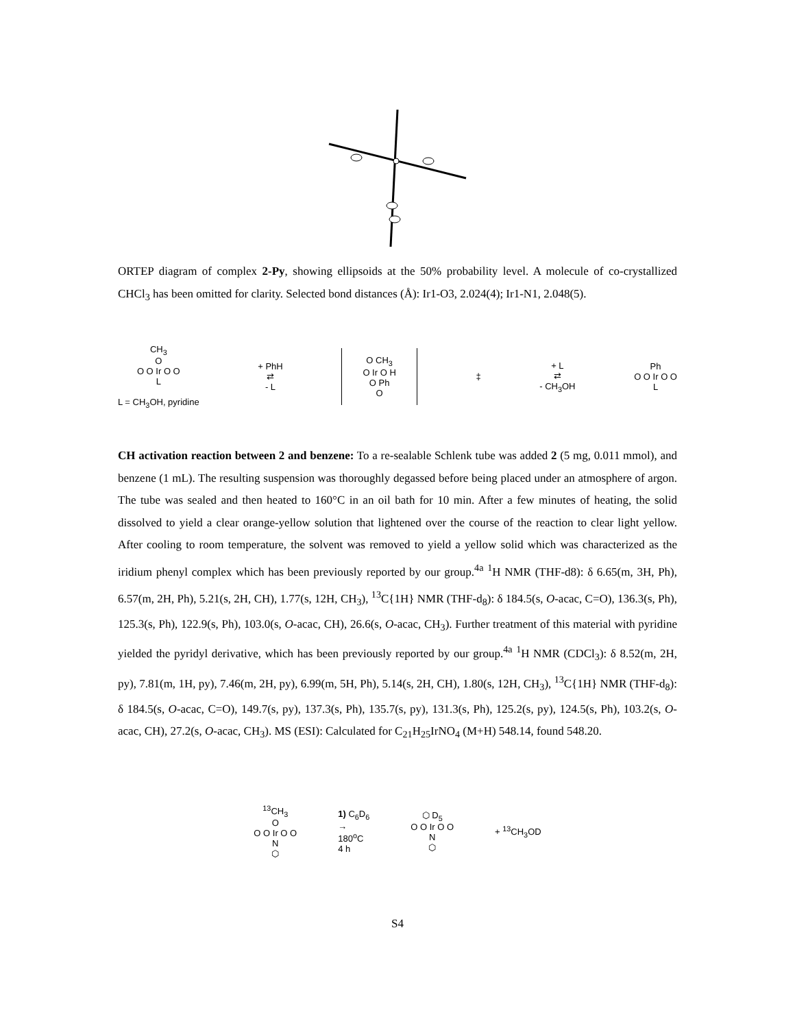ORTEP diagram of complex 2-Py, showing ellipsoids at the 50% probability level. A molecule of co-crystallized CHCl<sub>3</sub> has been omitted for clarity. Selected bond distances (Å): Ir1-O3, 2.024(4); Ir1-N1, 2.048(5).
CH<sub>3</sub>
O
O O Ir O O
L
L = CH<sub>3</sub>OH, pyridine
+ PhH
⇄
- L
O CH<sub>3</sub>
O Ir O H
O Ph
O
‡
+ L
⇄
- CH<sub>3</sub>OH
Ph
O O Ir O O
L
CH activation reaction between 2 and benzene: To a re-sealable Schlenk tube was added 2 (5 mg, 0.011 mmol), and benzene (1 mL). The resulting suspension was thoroughly degassed before being placed under an atmosphere of argon. The tube was sealed and then heated to 160°C in an oil bath for 10 min. After a few minutes of heating, the solid dissolved to yield a clear orange-yellow solution that lightened over the course of the reaction to clear light yellow. After cooling to room temperature, the solvent was removed to yield a yellow solid which was characterized as the iridium phenyl complex which has been previously reported by our group.<sup>4a</sup> <sup>1</sup>H NMR (THF-d8): δ 6.65(m, 3H, Ph), 6.57(m, 2H, Ph), 5.21(s, 2H, CH), 1.77(s, 12H, CH<sub>3</sub>), <sup>13</sup>C{1H} NMR (THF-d<sub>8</sub>): δ 184.5(s, O-acac, C=O), 136.3(s, Ph), 125.3(s, Ph), 122.9(s, Ph), 103.0(s, O-acac, CH), 26.6(s, O-acac, CH<sub>3</sub>). Further treatment of this material with pyridine yielded the pyridyl derivative, which has been previously reported by our group.<sup>4a</sup> <sup>1</sup>H NMR (CDCl<sub>3</sub>): δ 8.52(m, 2H, py), 7.81(m, 1H, py), 7.46(m, 2H, py), 6.99(m, 5H, Ph), 5.14(s, 2H, CH), 1.80(s, 12H, CH<sub>3</sub>), <sup>13</sup>C{1H} NMR (THF-d<sub>8</sub>): δ 184.5(s, O-acac, C=O), 149.7(s, py), 137.3(s, Ph), 135.7(s, py), 131.3(s, Ph), 125.2(s, py), 124.5(s, Ph), 103.2(s, O-acac, CH), 27.2(s, O-acac, CH<sub>3</sub>). MS (ESI): Calculated for C<sub>21</sub>H<sub>25</sub>IrNO<sub>4</sub> (M+H) 548.14, found 548.20.
<sup>13</sup>CH<sub>3</sub>
O
O O Ir O O
N
⬡
1) C<sub>6</sub>D<sub>6</sub>
→
180<sup>o</sup>C
4 h
⬡ D<sub>5</sub>
O O Ir O O
N
⬡
+ <sup>13</sup>CH<sub>3</sub>OD
S4